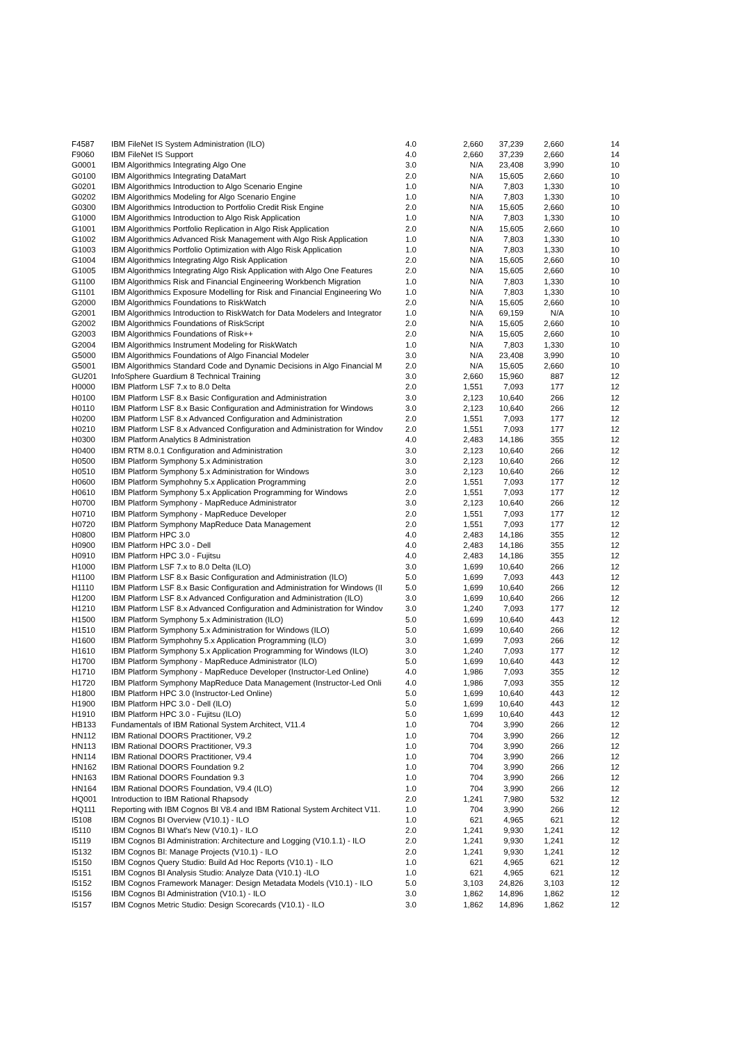| F4587 | IBM FileNet IS System Administration (ILO) | 4.0 | 2,660 | 37,239 | 2,660 | 14 |
| F9060 | IBM FileNet IS Support | 4.0 | 2,660 | 37,239 | 2,660 | 14 |
| G0001 | IBM Algorithmics Integrating Algo One | 3.0 | N/A | 23,408 | 3,990 | 10 |
| G0100 | IBM Algorithmics Integrating DataMart | 2.0 | N/A | 15,605 | 2,660 | 10 |
| G0201 | IBM Algorithmics Introduction to Algo Scenario Engine | 1.0 | N/A | 7,803 | 1,330 | 10 |
| G0202 | IBM Algorithmics Modeling for Algo Scenario Engine | 1.0 | N/A | 7,803 | 1,330 | 10 |
| G0300 | IBM Algorithmics Introduction to Portfolio Credit Risk Engine | 2.0 | N/A | 15,605 | 2,660 | 10 |
| G1000 | IBM Algorithmics Introduction to Algo Risk Application | 1.0 | N/A | 7,803 | 1,330 | 10 |
| G1001 | IBM Algorithmics Portfolio Replication in Algo Risk Application | 2.0 | N/A | 15,605 | 2,660 | 10 |
| G1002 | IBM Algorithmics Advanced Risk Management with Algo Risk Application | 1.0 | N/A | 7,803 | 1,330 | 10 |
| G1003 | IBM Algorithmics Portfolio Optimization with Algo Risk Application | 1.0 | N/A | 7,803 | 1,330 | 10 |
| G1004 | IBM Algorithmics Integrating Algo Risk Application | 2.0 | N/A | 15,605 | 2,660 | 10 |
| G1005 | IBM Algorithmics Integrating Algo Risk Application with Algo One Features | 2.0 | N/A | 15,605 | 2,660 | 10 |
| G1100 | IBM Algorithmics Risk and Financial Engineering Workbench Migration | 1.0 | N/A | 7,803 | 1,330 | 10 |
| G1101 | IBM Algorithmics Exposure Modelling for Risk and Financial Engineering Wo | 1.0 | N/A | 7,803 | 1,330 | 10 |
| G2000 | IBM Algorithmics Foundations to RiskWatch | 2.0 | N/A | 15,605 | 2,660 | 10 |
| G2001 | IBM Algorithmics Introduction to RiskWatch for Data Modelers and Integrator | 1.0 | N/A | 69,159 | N/A | 10 |
| G2002 | IBM Algorithmics Foundations of RiskScript | 2.0 | N/A | 15,605 | 2,660 | 10 |
| G2003 | IBM Algorithmics Foundations of Risk++ | 2.0 | N/A | 15,605 | 2,660 | 10 |
| G2004 | IBM Algorithmics Instrument Modeling for RiskWatch | 1.0 | N/A | 7,803 | 1,330 | 10 |
| G5000 | IBM Algorithmics Foundations of Algo Financial Modeler | 3.0 | N/A | 23,408 | 3,990 | 10 |
| G5001 | IBM Algorithmics Standard Code and Dynamic Decisions in Algo Financial M | 2.0 | N/A | 15,605 | 2,660 | 10 |
| GU201 | InfoSphere Guardium 8 Technical Training | 3.0 | 2,660 | 15,960 | 887 | 12 |
| H0000 | IBM Platform LSF 7.x to 8.0 Delta | 2.0 | 1,551 | 7,093 | 177 | 12 |
| H0100 | IBM Platform LSF 8.x Basic Configuration and Administration | 3.0 | 2,123 | 10,640 | 266 | 12 |
| H0110 | IBM Platform LSF 8.x Basic Configuration and Administration for Windows | 3.0 | 2,123 | 10,640 | 266 | 12 |
| H0200 | IBM Platform LSF 8.x Advanced Configuration and Administration | 2.0 | 1,551 | 7,093 | 177 | 12 |
| H0210 | IBM Platform LSF 8.x Advanced Configuration and Administration for Windov | 2.0 | 1,551 | 7,093 | 177 | 12 |
| H0300 | IBM Platform Analytics 8 Administration | 4.0 | 2,483 | 14,186 | 355 | 12 |
| H0400 | IBM RTM 8.0.1 Configuration and Administration | 3.0 | 2,123 | 10,640 | 266 | 12 |
| H0500 | IBM Platform Symphony 5.x Administration | 3.0 | 2,123 | 10,640 | 266 | 12 |
| H0510 | IBM Platform Symphony 5.x Administration for Windows | 3.0 | 2,123 | 10,640 | 266 | 12 |
| H0600 | IBM Platform Symphohny 5.x Application Programming | 2.0 | 1,551 | 7,093 | 177 | 12 |
| H0610 | IBM Platform Symphony 5.x Application Programming for Windows | 2.0 | 1,551 | 7,093 | 177 | 12 |
| H0700 | IBM Platform Symphony - MapReduce Administrator | 3.0 | 2,123 | 10,640 | 266 | 12 |
| H0710 | IBM Platform Symphony - MapReduce Developer | 2.0 | 1,551 | 7,093 | 177 | 12 |
| H0720 | IBM Platform Symphony MapReduce Data Management | 2.0 | 1,551 | 7,093 | 177 | 12 |
| H0800 | IBM Platform HPC 3.0 | 4.0 | 2,483 | 14,186 | 355 | 12 |
| H0900 | IBM Platform HPC 3.0 - Dell | 4.0 | 2,483 | 14,186 | 355 | 12 |
| H0910 | IBM Platform HPC 3.0 - Fujitsu | 4.0 | 2,483 | 14,186 | 355 | 12 |
| H1000 | IBM Platform LSF 7.x to 8.0 Delta (ILO) | 3.0 | 1,699 | 10,640 | 266 | 12 |
| H1100 | IBM Platform LSF 8.x Basic Configuration and Administration (ILO) | 5.0 | 1,699 | 7,093 | 443 | 12 |
| H1110 | IBM Platform LSF 8.x Basic Configuration and Administration for Windows (II | 5.0 | 1,699 | 10,640 | 266 | 12 |
| H1200 | IBM Platform LSF 8.x Advanced Configuration and Administration (ILO) | 3.0 | 1,699 | 10,640 | 266 | 12 |
| H1210 | IBM Platform LSF 8.x Advanced Configuration and Administration for Windov | 3.0 | 1,240 | 7,093 | 177 | 12 |
| H1500 | IBM Platform Symphony 5.x Administration (ILO) | 5.0 | 1,699 | 10,640 | 443 | 12 |
| H1510 | IBM Platform Symphony 5.x Administration for Windows (ILO) | 5.0 | 1,699 | 10,640 | 266 | 12 |
| H1600 | IBM Platform Symphohny 5.x Application Programming (ILO) | 3.0 | 1,699 | 7,093 | 266 | 12 |
| H1610 | IBM Platform Symphony 5.x Application Programming for Windows (ILO) | 3.0 | 1,240 | 7,093 | 177 | 12 |
| H1700 | IBM Platform Symphony - MapReduce Administrator (ILO) | 5.0 | 1,699 | 10,640 | 443 | 12 |
| H1710 | IBM Platform Symphony - MapReduce Developer (Instructor-Led Online) | 4.0 | 1,986 | 7,093 | 355 | 12 |
| H1720 | IBM Platform Symphony MapReduce Data Management (Instructor-Led Onli | 4.0 | 1,986 | 7,093 | 355 | 12 |
| H1800 | IBM Platform HPC 3.0 (Instructor-Led Online) | 5.0 | 1,699 | 10,640 | 443 | 12 |
| H1900 | IBM Platform HPC 3.0 - Dell (ILO) | 5.0 | 1,699 | 10,640 | 443 | 12 |
| H1910 | IBM Platform HPC 3.0 - Fujitsu (ILO) | 5.0 | 1,699 | 10,640 | 443 | 12 |
| HB133 | Fundamentals of IBM Rational System Architect, V11.4 | 1.0 | 704 | 3,990 | 266 | 12 |
| HN112 | IBM Rational DOORS Practitioner, V9.2 | 1.0 | 704 | 3,990 | 266 | 12 |
| HN113 | IBM Rational DOORS Practitioner, V9.3 | 1.0 | 704 | 3,990 | 266 | 12 |
| HN114 | IBM Rational DOORS Practitioner, V9.4 | 1.0 | 704 | 3,990 | 266 | 12 |
| HN162 | IBM Rational DOORS Foundation 9.2 | 1.0 | 704 | 3,990 | 266 | 12 |
| HN163 | IBM Rational DOORS Foundation 9.3 | 1.0 | 704 | 3,990 | 266 | 12 |
| HN164 | IBM Rational DOORS Foundation, V9.4 (ILO) | 1.0 | 704 | 3,990 | 266 | 12 |
| HQ001 | Introduction to IBM Rational Rhapsody | 2.0 | 1,241 | 7,980 | 532 | 12 |
| HQ111 | Reporting with IBM Cognos BI V8.4 and IBM Rational System Architect V11. | 1.0 | 704 | 3,990 | 266 | 12 |
| I5108 | IBM Cognos BI Overview (V10.1) - ILO | 1.0 | 621 | 4,965 | 621 | 12 |
| I5110 | IBM Cognos BI What's New (V10.1) - ILO | 2.0 | 1,241 | 9,930 | 1,241 | 12 |
| I5119 | IBM Cognos BI Administration: Architecture and Logging (V10.1.1) - ILO | 2.0 | 1,241 | 9,930 | 1,241 | 12 |
| I5132 | IBM Cognos BI: Manage Projects (V10.1) - ILO | 2.0 | 1,241 | 9,930 | 1,241 | 12 |
| I5150 | IBM Cognos Query Studio: Build Ad Hoc Reports (V10.1) - ILO | 1.0 | 621 | 4,965 | 621 | 12 |
| I5151 | IBM Cognos BI Analysis Studio: Analyze Data (V10.1) -ILO | 1.0 | 621 | 4,965 | 621 | 12 |
| I5152 | IBM Cognos Framework Manager: Design Metadata Models (V10.1) - ILO | 5.0 | 3,103 | 24,826 | 3,103 | 12 |
| I5156 | IBM Cognos BI Administration (V10.1) - ILO | 3.0 | 1,862 | 14,896 | 1,862 | 12 |
| I5157 | IBM Cognos Metric Studio: Design Scorecards (V10.1) - ILO | 3.0 | 1,862 | 14,896 | 1,862 | 12 |